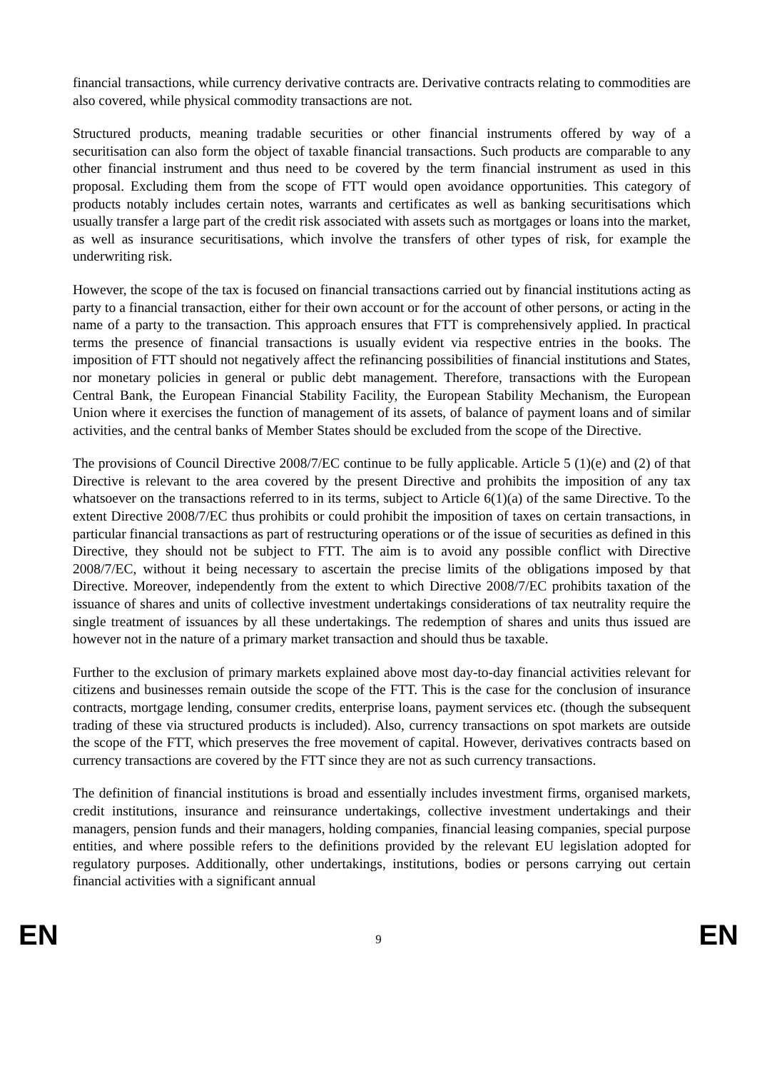financial transactions, while currency derivative contracts are. Derivative contracts relating to commodities are also covered, while physical commodity transactions are not.
Structured products, meaning tradable securities or other financial instruments offered by way of a securitisation can also form the object of taxable financial transactions. Such products are comparable to any other financial instrument and thus need to be covered by the term financial instrument as used in this proposal. Excluding them from the scope of FTT would open avoidance opportunities. This category of products notably includes certain notes, warrants and certificates as well as banking securitisations which usually transfer a large part of the credit risk associated with assets such as mortgages or loans into the market, as well as insurance securitisations, which involve the transfers of other types of risk, for example the underwriting risk.
However, the scope of the tax is focused on financial transactions carried out by financial institutions acting as party to a financial transaction, either for their own account or for the account of other persons, or acting in the name of a party to the transaction. This approach ensures that FTT is comprehensively applied. In practical terms the presence of financial transactions is usually evident via respective entries in the books. The imposition of FTT should not negatively affect the refinancing possibilities of financial institutions and States, nor monetary policies in general or public debt management. Therefore, transactions with the European Central Bank, the European Financial Stability Facility, the European Stability Mechanism, the European Union where it exercises the function of management of its assets, of balance of payment loans and of similar activities, and the central banks of Member States should be excluded from the scope of the Directive.
The provisions of Council Directive 2008/7/EC continue to be fully applicable. Article 5 (1)(e) and (2) of that Directive is relevant to the area covered by the present Directive and prohibits the imposition of any tax whatsoever on the transactions referred to in its terms, subject to Article 6(1)(a) of the same Directive. To the extent Directive 2008/7/EC thus prohibits or could prohibit the imposition of taxes on certain transactions, in particular financial transactions as part of restructuring operations or of the issue of securities as defined in this Directive, they should not be subject to FTT. The aim is to avoid any possible conflict with Directive 2008/7/EC, without it being necessary to ascertain the precise limits of the obligations imposed by that Directive. Moreover, independently from the extent to which Directive 2008/7/EC prohibits taxation of the issuance of shares and units of collective investment undertakings considerations of tax neutrality require the single treatment of issuances by all these undertakings. The redemption of shares and units thus issued are however not in the nature of a primary market transaction and should thus be taxable.
Further to the exclusion of primary markets explained above most day-to-day financial activities relevant for citizens and businesses remain outside the scope of the FTT. This is the case for the conclusion of insurance contracts, mortgage lending, consumer credits, enterprise loans, payment services etc. (though the subsequent trading of these via structured products is included). Also, currency transactions on spot markets are outside the scope of the FTT, which preserves the free movement of capital. However, derivatives contracts based on currency transactions are covered by the FTT since they are not as such currency transactions.
The definition of financial institutions is broad and essentially includes investment firms, organised markets, credit institutions, insurance and reinsurance undertakings, collective investment undertakings and their managers, pension funds and their managers, holding companies, financial leasing companies, special purpose entities, and where possible refers to the definitions provided by the relevant EU legislation adopted for regulatory purposes. Additionally, other undertakings, institutions, bodies or persons carrying out certain financial activities with a significant annual
EN 9 EN